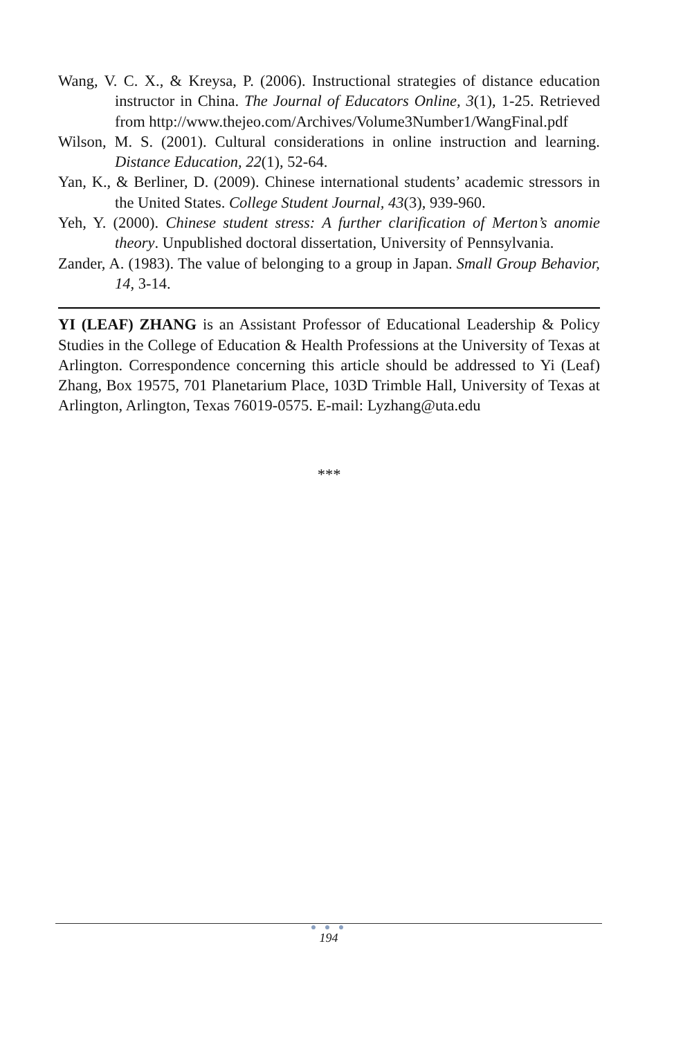Wang, V. C. X., & Kreysa, P. (2006). Instructional strategies of distance education instructor in China. The Journal of Educators Online, 3(1), 1-25. Retrieved from http://www.thejeo.com/Archives/Volume3Number1/WangFinal.pdf
Wilson, M. S. (2001). Cultural considerations in online instruction and learning. Distance Education, 22(1), 52-64.
Yan, K., & Berliner, D. (2009). Chinese international students’ academic stressors in the United States. College Student Journal, 43(3), 939-960.
Yeh, Y. (2000). Chinese student stress: A further clarification of Merton’s anomie theory. Unpublished doctoral dissertation, University of Pennsylvania.
Zander, A. (1983). The value of belonging to a group in Japan. Small Group Behavior, 14, 3-14.
YI (LEAF) ZHANG is an Assistant Professor of Educational Leadership & Policy Studies in the College of Education & Health Professions at the University of Texas at Arlington. Correspondence concerning this article should be addressed to Yi (Leaf) Zhang, Box 19575, 701 Planetarium Place, 103D Trimble Hall, University of Texas at Arlington, Arlington, Texas 76019-0575. E-mail: Lyzhang@uta.edu
***
● ● ●
194